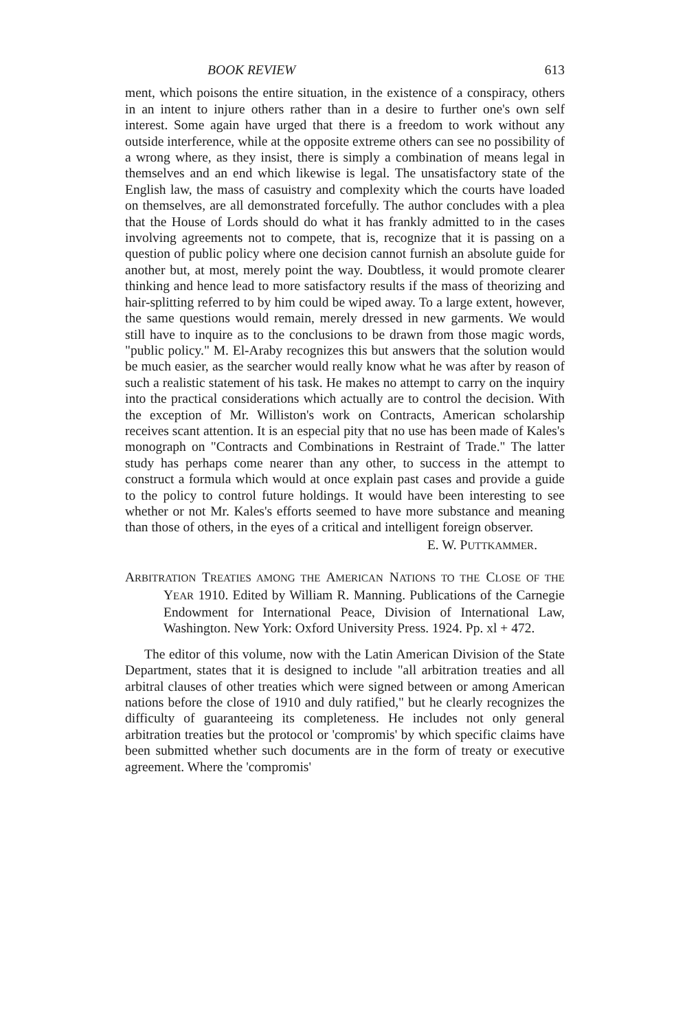BOOK REVIEW 613
ment, which poisons the entire situation, in the existence of a conspiracy, others in an intent to injure others rather than in a desire to further one's own self interest. Some again have urged that there is a freedom to work without any outside interference, while at the opposite extreme others can see no possibility of a wrong where, as they insist, there is simply a combination of means legal in themselves and an end which likewise is legal. The unsatisfactory state of the English law, the mass of casuistry and complexity which the courts have loaded on themselves, are all demonstrated forcefully. The author concludes with a plea that the House of Lords should do what it has frankly admitted to in the cases involving agreements not to compete, that is, recognize that it is passing on a question of public policy where one decision cannot furnish an absolute guide for another but, at most, merely point the way. Doubtless, it would promote clearer thinking and hence lead to more satisfactory results if the mass of theorizing and hair-splitting referred to by him could be wiped away. To a large extent, however, the same questions would remain, merely dressed in new garments. We would still have to inquire as to the conclusions to be drawn from those magic words, "public policy." M. El-Araby recognizes this but answers that the solution would be much easier, as the searcher would really know what he was after by reason of such a realistic statement of his task. He makes no attempt to carry on the inquiry into the practical considerations which actually are to control the decision. With the exception of Mr. Williston's work on Contracts, American scholarship receives scant attention. It is an especial pity that no use has been made of Kales's monograph on "Contracts and Combinations in Restraint of Trade." The latter study has perhaps come nearer than any other, to success in the attempt to construct a formula which would at once explain past cases and provide a guide to the policy to control future holdings. It would have been interesting to see whether or not Mr. Kales's efforts seemed to have more substance and meaning than those of others, in the eyes of a critical and intelligent foreign observer.
E. W. PUTTKAMMER.
ARBITRATION TREATIES AMONG THE AMERICAN NATIONS TO THE CLOSE OF THE YEAR 1910. Edited by William R. Manning. Publications of the Carnegie Endowment for International Peace, Division of International Law, Washington. New York: Oxford University Press. 1924. Pp. xl + 472.
The editor of this volume, now with the Latin American Division of the State Department, states that it is designed to include "all arbitration treaties and all arbitral clauses of other treaties which were signed between or among American nations before the close of 1910 and duly ratified," but he clearly recognizes the difficulty of guaranteeing its completeness. He includes not only general arbitration treaties but the protocol or 'compromis' by which specific claims have been submitted whether such documents are in the form of treaty or executive agreement. Where the 'compromis'